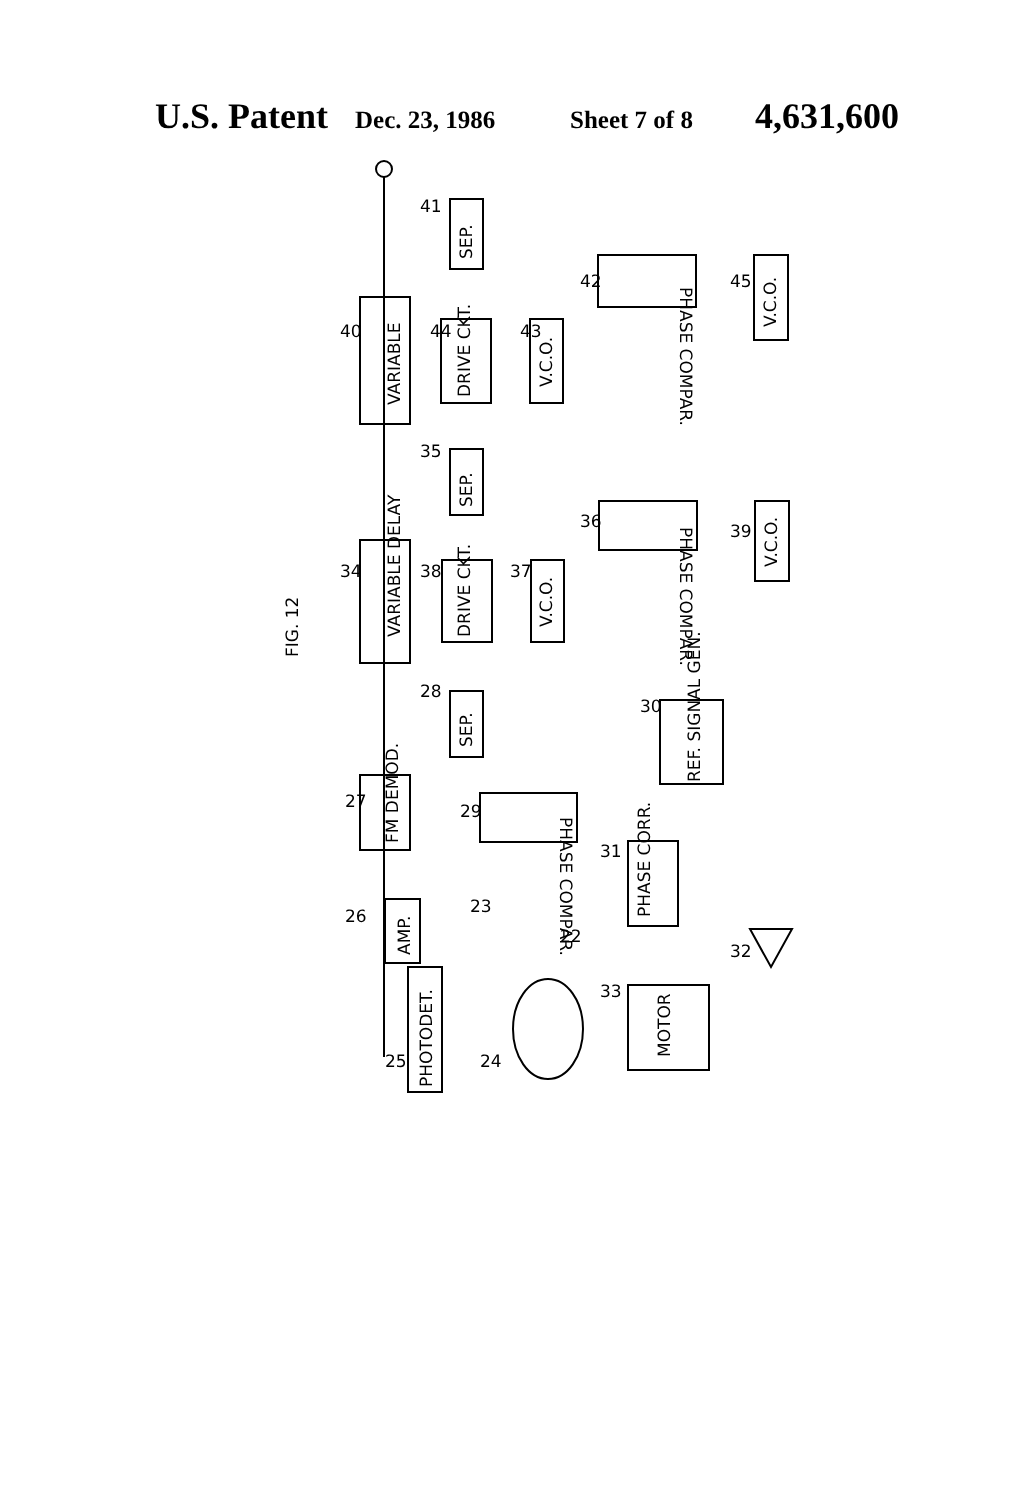U.S. Patent Dec. 23, 1986 Sheet 7 of 8 4,631,600
VARIABLE
VARIABLE DELAY
FM DEMOD.
AMP.
PHOTODET.
SEP.
SEP.
SEP.
DRIVE CKT.
DRIVE CKT.
V.C.O.
V.C.O.
V.C.O.
V.C.O.
PHASE COMPAR.
PHASE COMPAR.
PHASE COMPAR.
REF. SIGNAL GEN.
PHASE CORR.
MOTOR
FIG. 12
41
42
43
44
45
40
35
36
37
38
39
34
28
30
27
29
31
26
23
22
32
33
25
24